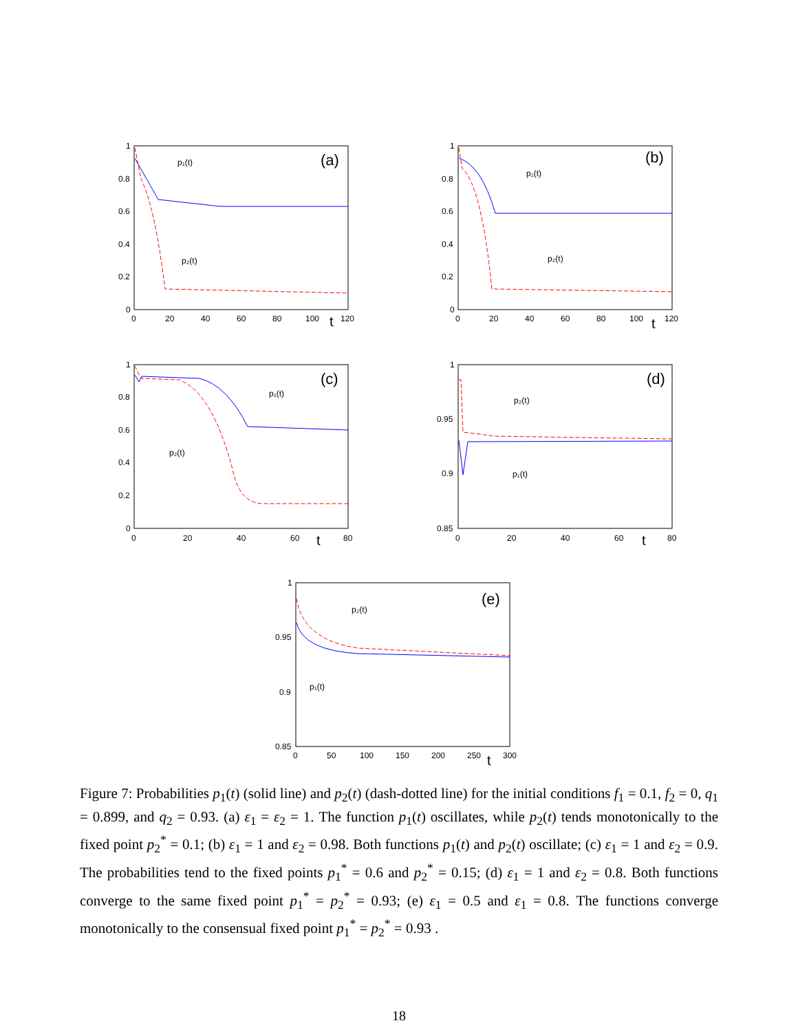(a)
1
0.8
0.6
0.4
0.2
0
0
20
40
60
80
100
120
t
p₁(t)
p₂(t)
(b)
1
0.8
0.6
0.4
0.2
0
0
20
40
60
80
100
120
t
p₁(t)
p₂(t)
(c)
1
0.8
0.6
0.4
0.2
0
0
20
40
60
80
t
p₁(t)
p₂(t)
(d)
1
0.95
0.9
0.85
0
20
40
60
80
t
p₂(t)
p₁(t)
(e)
1
0.95
0.9
0.85
0
50
100
150
200
250
300
t
p₂(t)
p₁(t)
Figure 7: Probabilities p<sub>1</sub>(t) (solid line) and p<sub>2</sub>(t) (dash-dotted line) for the initial conditions f<sub>1</sub> = 0.1, f<sub>2</sub> = 0, q<sub>1</sub> = 0.899, and q<sub>2</sub> = 0.93. (a) ε<sub>1</sub> = ε<sub>2</sub> = 1. The function p<sub>1</sub>(t) oscillates, while p<sub>2</sub>(t) tends monotonically to the fixed point p<sub>2</sub><sup>*</sup> = 0.1; (b) ε<sub>1</sub> = 1 and ε<sub>2</sub> = 0.98. Both functions p<sub>1</sub>(t) and p<sub>2</sub>(t) oscillate; (c) ε<sub>1</sub> = 1 and ε<sub>2</sub> = 0.9. The probabilities tend to the fixed points p<sub>1</sub><sup>*</sup> = 0.6 and p<sub>2</sub><sup>*</sup> = 0.15; (d) ε<sub>1</sub> = 1 and ε<sub>2</sub> = 0.8. Both functions converge to the same fixed point p<sub>1</sub><sup>*</sup> = p<sub>2</sub><sup>*</sup> = 0.93; (e) ε<sub>1</sub> = 0.5 and ε<sub>1</sub> = 0.8. The functions converge monotonically to the consensual fixed point p<sub>1</sub><sup>*</sup> = p<sub>2</sub><sup>*</sup> = 0.93 .
18